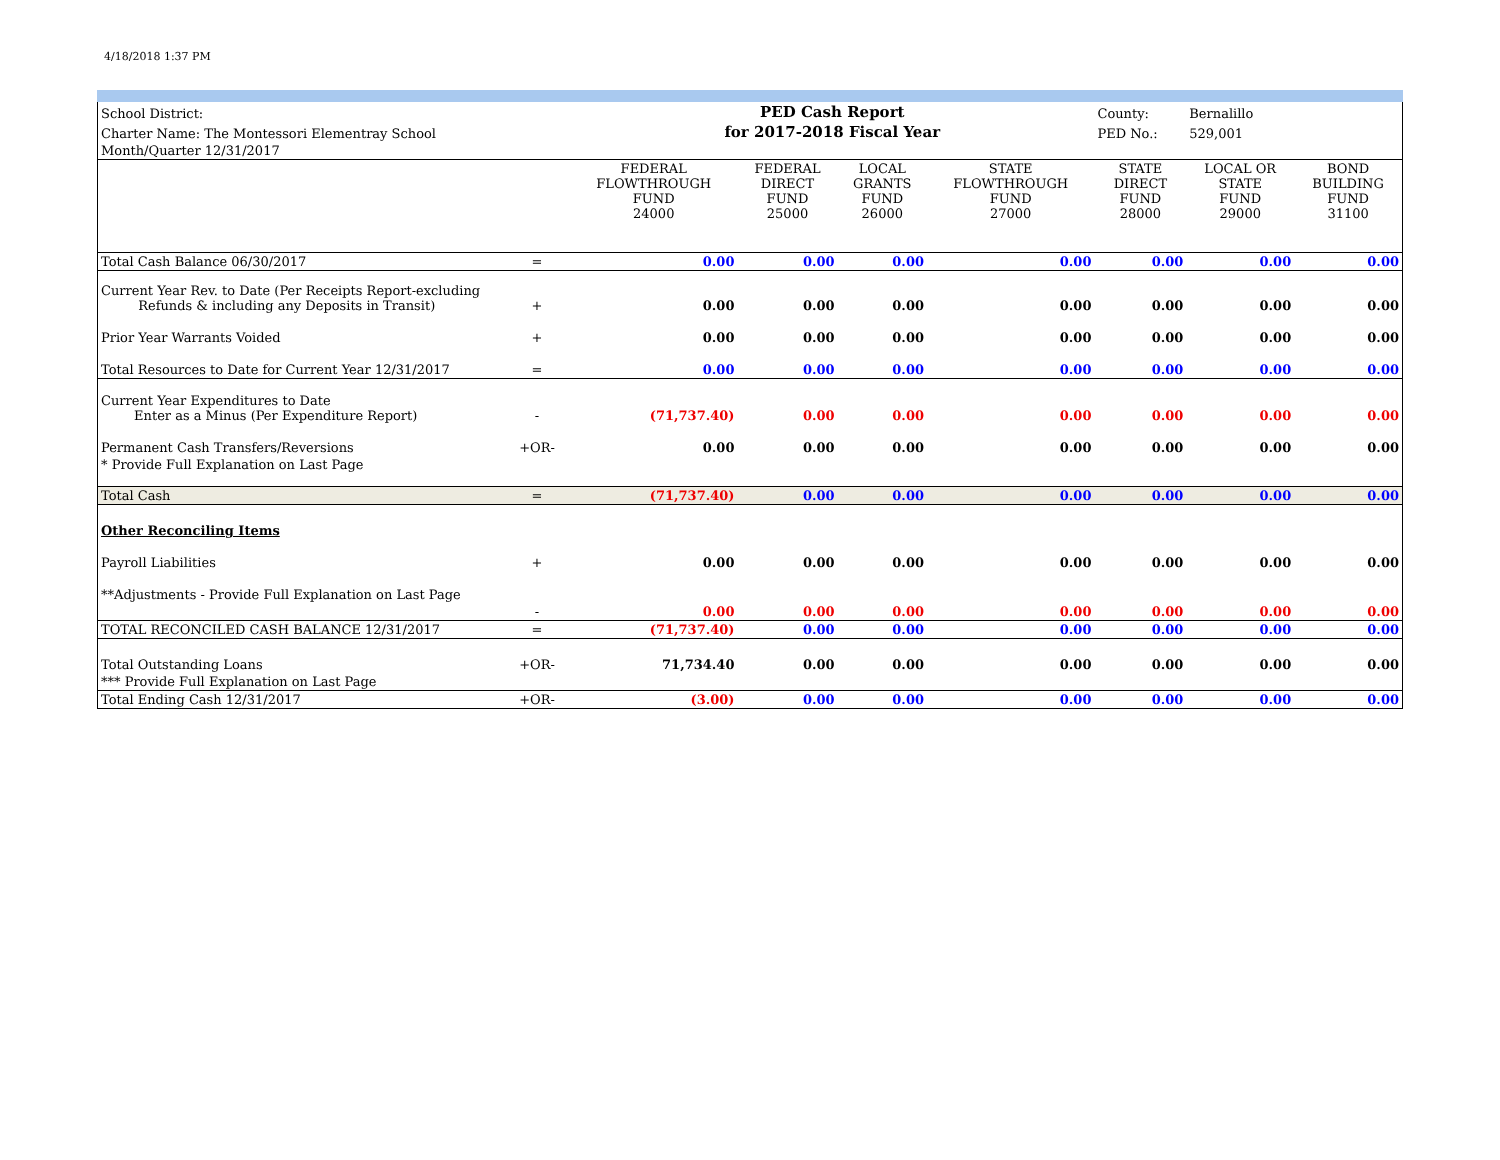4/18/2018 1:37 PM
| School District: | | PED Cash Report | | | | County: | Bernalillo | |
| Charter Name: The Montessori Elementray School | | for 2017-2018 Fiscal Year | | | | PED No.: | 529,001 | |
| Month/Quarter 12/31/2017 | | | | | | | | |
| | | FEDERAL FLOWTHROUGH FUND 24000 | FEDERAL DIRECT FUND 25000 | LOCAL GRANTS FUND 26000 | STATE FLOWTHROUGH FUND 27000 | STATE DIRECT FUND 28000 | LOCAL OR STATE FUND 29000 | BOND BUILDING FUND 31100 |
| Total Cash Balance 06/30/2017 | = | 0.00 | 0.00 | 0.00 | 0.00 | 0.00 | 0.00 | 0.00 |
| Current Year Rev. to Date (Per Receipts Report-excluding Refunds & including any Deposits in Transit) | + | 0.00 | 0.00 | 0.00 | 0.00 | 0.00 | 0.00 | 0.00 |
| Prior Year Warrants Voided | + | 0.00 | 0.00 | 0.00 | 0.00 | 0.00 | 0.00 | 0.00 |
| Total Resources to Date for Current Year 12/31/2017 | = | 0.00 | 0.00 | 0.00 | 0.00 | 0.00 | 0.00 | 0.00 |
| Current Year Expenditures to Date Enter as a Minus (Per Expenditure Report) | - | (71,737.40) | 0.00 | 0.00 | 0.00 | 0.00 | 0.00 | 0.00 |
| Permanent Cash Transfers/Reversions | +OR- | 0.00 | 0.00 | 0.00 | 0.00 | 0.00 | 0.00 | 0.00 |
| * Provide Full Explanation on Last Page | | | | | | | | |
| Total Cash | = | (71,737.40) | 0.00 | 0.00 | 0.00 | 0.00 | 0.00 | 0.00 |
| Other Reconciling Items | | | | | | | | |
| Payroll Liabilities | + | 0.00 | 0.00 | 0.00 | 0.00 | 0.00 | 0.00 | 0.00 |
| **Adjustments - Provide Full Explanation on Last Page | - | 0.00 | 0.00 | 0.00 | 0.00 | 0.00 | 0.00 | 0.00 |
| TOTAL RECONCILED CASH BALANCE 12/31/2017 | = | (71,737.40) | 0.00 | 0.00 | 0.00 | 0.00 | 0.00 | 0.00 |
| Total Outstanding Loans | +OR- | 71,734.40 | 0.00 | 0.00 | 0.00 | 0.00 | 0.00 | 0.00 |
| *** Provide Full Explanation on Last Page | | | | | | | | |
| Total Ending Cash 12/31/2017 | +OR- | (3.00) | 0.00 | 0.00 | 0.00 | 0.00 | 0.00 | 0.00 |